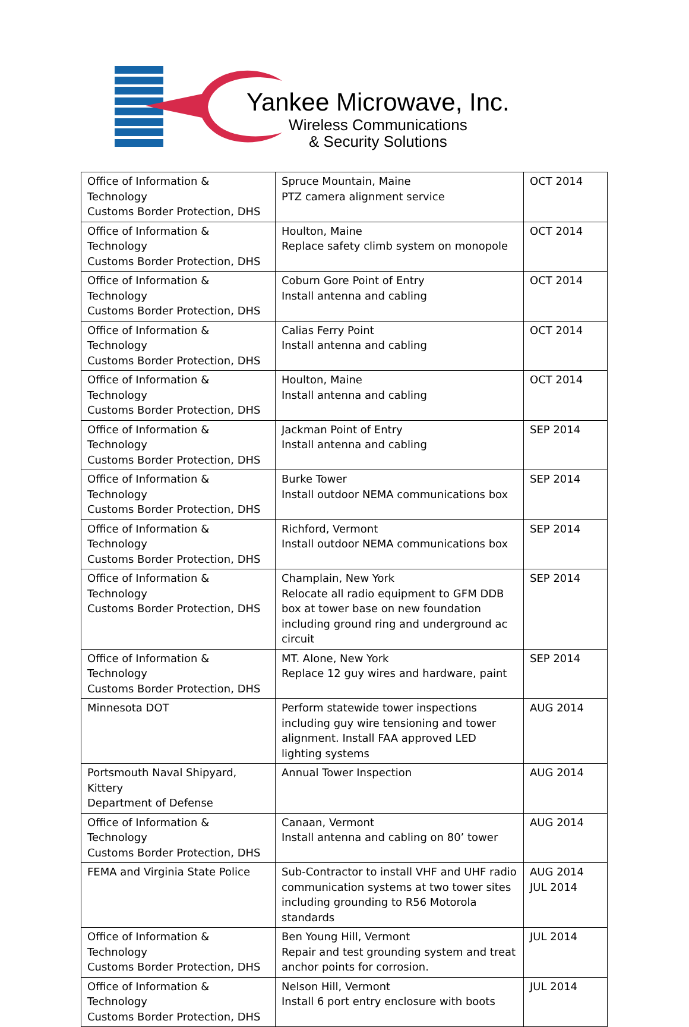Yankee Microwave, Inc.
Wireless Communications
& Security Solutions
| Office of Information & Technology Customs Border Protection, DHS | Spruce Mountain, Maine PTZ camera alignment service | OCT 2014 |
| Office of Information & Technology Customs Border Protection, DHS | Houlton, Maine Replace safety climb system on monopole | OCT 2014 |
| Office of Information & Technology Customs Border Protection, DHS | Coburn Gore Point of Entry Install antenna and cabling | OCT 2014 |
| Office of Information & Technology Customs Border Protection, DHS | Calias Ferry Point Install antenna and cabling | OCT 2014 |
| Office of Information & Technology Customs Border Protection, DHS | Houlton, Maine Install antenna and cabling | OCT 2014 |
| Office of Information & Technology Customs Border Protection, DHS | Jackman Point of Entry Install antenna and cabling | SEP 2014 |
| Office of Information & Technology Customs Border Protection, DHS | Burke Tower Install outdoor NEMA communications box | SEP 2014 |
| Office of Information & Technology Customs Border Protection, DHS | Richford, Vermont Install outdoor NEMA communications box | SEP 2014 |
| Office of Information & Technology Customs Border Protection, DHS | Champlain, New York Relocate all radio equipment to GFM DDB box at tower base on new foundation including ground ring and underground ac circuit | SEP 2014 |
| Office of Information & Technology Customs Border Protection, DHS | MT. Alone, New York Replace 12 guy wires and hardware, paint | SEP 2014 |
| Minnesota DOT | Perform statewide tower inspections including guy wire tensioning and tower alignment. Install FAA approved LED lighting systems | AUG 2014 |
| Portsmouth Naval Shipyard, Kittery Department of Defense | Annual Tower Inspection | AUG 2014 |
| Office of Information & Technology Customs Border Protection, DHS | Canaan, Vermont Install antenna and cabling on 80’ tower | AUG 2014 |
| FEMA and Virginia State Police | Sub-Contractor to install VHF and UHF radio communication systems at two tower sites including grounding to R56 Motorola standards | AUG 2014 JUL 2014 |
| Office of Information & Technology Customs Border Protection, DHS | Ben Young Hill, Vermont Repair and test grounding system and treat anchor points for corrosion. | JUL 2014 |
| Office of Information & Technology Customs Border Protection, DHS | Nelson Hill, Vermont Install 6 port entry enclosure with boots | JUL 2014 |